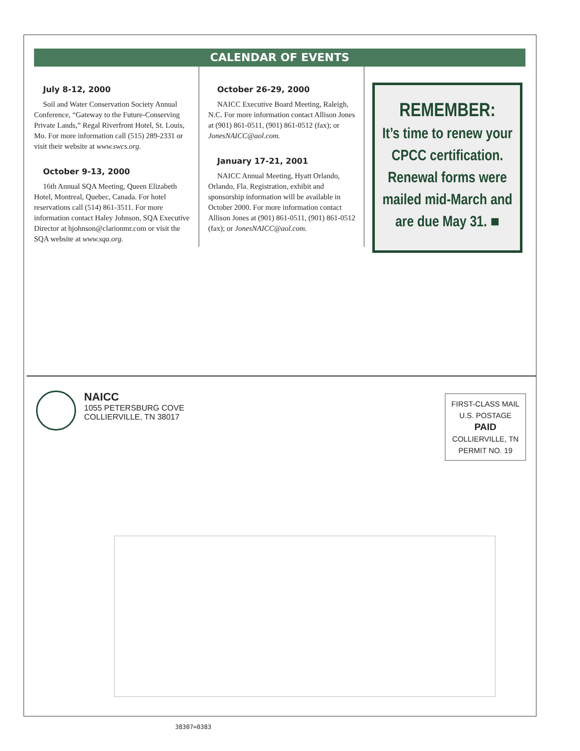CALENDAR OF EVENTS
July 8-12, 2000
Soil and Water Conservation Society Annual Conference, “Gateway to the Future-Conserving Private Lands,” Regal Riverfront Hotel, St. Louis, Mo. For more information call (515) 289-2331 or visit their website at www.swcs.org.
October 9-13, 2000
16th Annual SQA Meeting, Queen Elizabeth Hotel, Montreal, Quebec, Canada. For hotel reservations call (514) 861-3511. For more information contact Haley Johnson, SQA Executive Director at hjohnson@clarionmr.com or visit the SQA website at www.sqa.org.
October 26-29, 2000
NAICC Executive Board Meeting, Raleigh, N.C. For more information contact Allison Jones at (901) 861-0511, (901) 861-0512 (fax); or JonesNAICC@aol.com.
January 17-21, 2001
NAICC Annual Meeting, Hyatt Orlando, Orlando, Fla. Registration, exhibit and sponsorship information will be available in October 2000. For more information contact Allison Jones at (901) 861-0511, (901) 861-0512 (fax); or JonesNAICC@aol.com.
REMEMBER:
It’s time to renew your CPCC certification. Renewal forms were mailed mid-March and are due May 31. ■
NAICC
1055 PETERSBURG COVE
COLLIERVILLE, TN 38017
FIRST-CLASS MAIL
U.S. POSTAGE
PAID
COLLIERVILLE, TN
PERMIT NO. 19
38307=0383